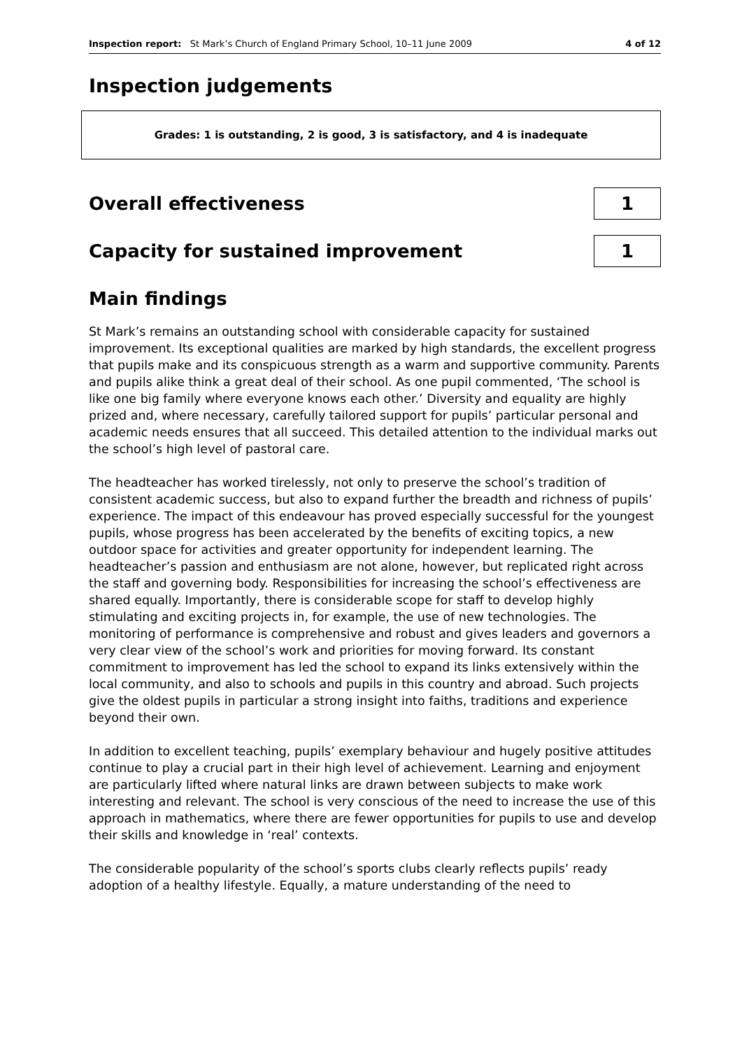Inspection report: St Mark’s Church of England Primary School, 10–11 June 2009 4 of 12
Inspection judgements
Grades: 1 is outstanding, 2 is good, 3 is satisfactory, and 4 is inadequate
Overall effectiveness
1
Capacity for sustained improvement
1
Main findings
St Mark’s remains an outstanding school with considerable capacity for sustained improvement. Its exceptional qualities are marked by high standards, the excellent progress that pupils make and its conspicuous strength as a warm and supportive community. Parents and pupils alike think a great deal of their school. As one pupil commented, ‘The school is like one big family where everyone knows each other.’ Diversity and equality are highly prized and, where necessary, carefully tailored support for pupils’ particular personal and academic needs ensures that all succeed. This detailed attention to the individual marks out the school’s high level of pastoral care.
The headteacher has worked tirelessly, not only to preserve the school’s tradition of consistent academic success, but also to expand further the breadth and richness of pupils’ experience. The impact of this endeavour has proved especially successful for the youngest pupils, whose progress has been accelerated by the benefits of exciting topics, a new outdoor space for activities and greater opportunity for independent learning. The headteacher’s passion and enthusiasm are not alone, however, but replicated right across the staff and governing body. Responsibilities for increasing the school’s effectiveness are shared equally. Importantly, there is considerable scope for staff to develop highly stimulating and exciting projects in, for example, the use of new technologies. The monitoring of performance is comprehensive and robust and gives leaders and governors a very clear view of the school’s work and priorities for moving forward. Its constant commitment to improvement has led the school to expand its links extensively within the local community, and also to schools and pupils in this country and abroad. Such projects give the oldest pupils in particular a strong insight into faiths, traditions and experience beyond their own.
In addition to excellent teaching, pupils’ exemplary behaviour and hugely positive attitudes continue to play a crucial part in their high level of achievement. Learning and enjoyment are particularly lifted where natural links are drawn between subjects to make work interesting and relevant. The school is very conscious of the need to increase the use of this approach in mathematics, where there are fewer opportunities for pupils to use and develop their skills and knowledge in ‘real’ contexts.
The considerable popularity of the school’s sports clubs clearly reflects pupils’ ready adoption of a healthy lifestyle. Equally, a mature understanding of the need to